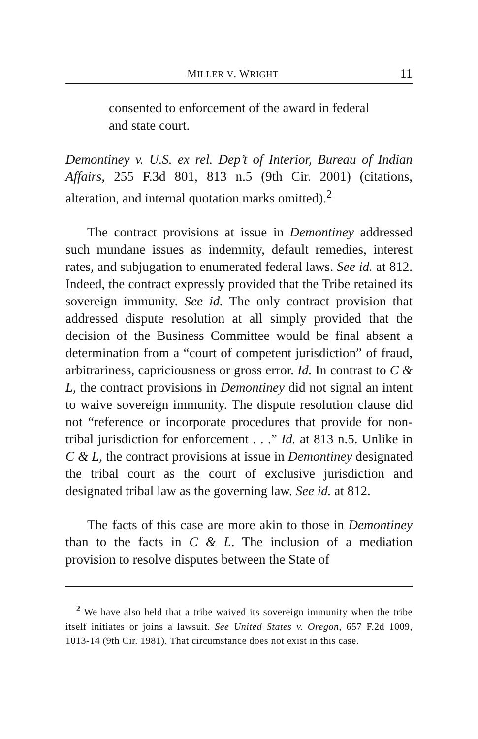MILLER V. WRIGHT 11
consented to enforcement of the award in federal and state court.
Demontiney v. U.S. ex rel. Dep’t of Interior, Bureau of Indian Affairs, 255 F.3d 801, 813 n.5 (9th Cir. 2001) (citations, alteration, and internal quotation marks omitted).<sup>2</sup>
The contract provisions at issue in Demontiney addressed such mundane issues as indemnity, default remedies, interest rates, and subjugation to enumerated federal laws. See id. at 812. Indeed, the contract expressly provided that the Tribe retained its sovereign immunity. See id. The only contract provision that addressed dispute resolution at all simply provided that the decision of the Business Committee would be final absent a determination from a “court of competent jurisdiction” of fraud, arbitrariness, capriciousness or gross error. Id. In contrast to C & L, the contract provisions in Demontiney did not signal an intent to waive sovereign immunity. The dispute resolution clause did not “reference or incorporate procedures that provide for non-tribal jurisdiction for enforcement . . .” Id. at 813 n.5. Unlike in C & L, the contract provisions at issue in Demontiney designated the tribal court as the court of exclusive jurisdiction and designated tribal law as the governing law. See id. at 812.
The facts of this case are more akin to those in Demontiney than to the facts in C & L. The inclusion of a mediation provision to resolve disputes between the State of
<sup>2</sup> We have also held that a tribe waived its sovereign immunity when the tribe itself initiates or joins a lawsuit. See United States v. Oregon, 657 F.2d 1009, 1013-14 (9th Cir. 1981). That circumstance does not exist in this case.